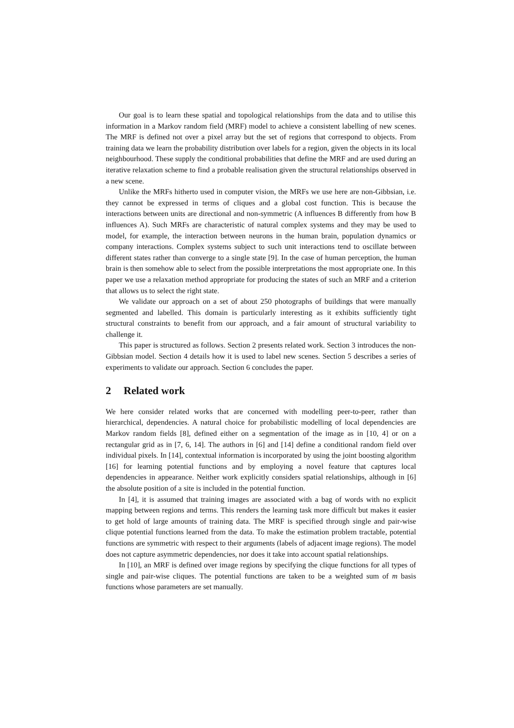Our goal is to learn these spatial and topological relationships from the data and to utilise this information in a Markov random field (MRF) model to achieve a consistent labelling of new scenes. The MRF is defined not over a pixel array but the set of regions that correspond to objects. From training data we learn the probability distribution over labels for a region, given the objects in its local neighbourhood. These supply the conditional probabilities that define the MRF and are used during an iterative relaxation scheme to find a probable realisation given the structural relationships observed in a new scene.
Unlike the MRFs hitherto used in computer vision, the MRFs we use here are non-Gibbsian, i.e. they cannot be expressed in terms of cliques and a global cost function. This is because the interactions between units are directional and non-symmetric (A influences B differently from how B influences A). Such MRFs are characteristic of natural complex systems and they may be used to model, for example, the interaction between neurons in the human brain, population dynamics or company interactions. Complex systems subject to such unit interactions tend to oscillate between different states rather than converge to a single state [9]. In the case of human perception, the human brain is then somehow able to select from the possible interpretations the most appropriate one. In this paper we use a relaxation method appropriate for producing the states of such an MRF and a criterion that allows us to select the right state.
We validate our approach on a set of about 250 photographs of buildings that were manually segmented and labelled. This domain is particularly interesting as it exhibits sufficiently tight structural constraints to benefit from our approach, and a fair amount of structural variability to challenge it.
This paper is structured as follows. Section 2 presents related work. Section 3 introduces the non-Gibbsian model. Section 4 details how it is used to label new scenes. Section 5 describes a series of experiments to validate our approach. Section 6 concludes the paper.
2 Related work
We here consider related works that are concerned with modelling peer-to-peer, rather than hierarchical, dependencies. A natural choice for probabilistic modelling of local dependencies are Markov random fields [8], defined either on a segmentation of the image as in [10, 4] or on a rectangular grid as in [7, 6, 14]. The authors in [6] and [14] define a conditional random field over individual pixels. In [14], contextual information is incorporated by using the joint boosting algorithm [16] for learning potential functions and by employing a novel feature that captures local dependencies in appearance. Neither work explicitly considers spatial relationships, although in [6] the absolute position of a site is included in the potential function.
In [4], it is assumed that training images are associated with a bag of words with no explicit mapping between regions and terms. This renders the learning task more difficult but makes it easier to get hold of large amounts of training data. The MRF is specified through single and pair-wise clique potential functions learned from the data. To make the estimation problem tractable, potential functions are symmetric with respect to their arguments (labels of adjacent image regions). The model does not capture asymmetric dependencies, nor does it take into account spatial relationships.
In [10], an MRF is defined over image regions by specifying the clique functions for all types of single and pair-wise cliques. The potential functions are taken to be a weighted sum of m basis functions whose parameters are set manually.